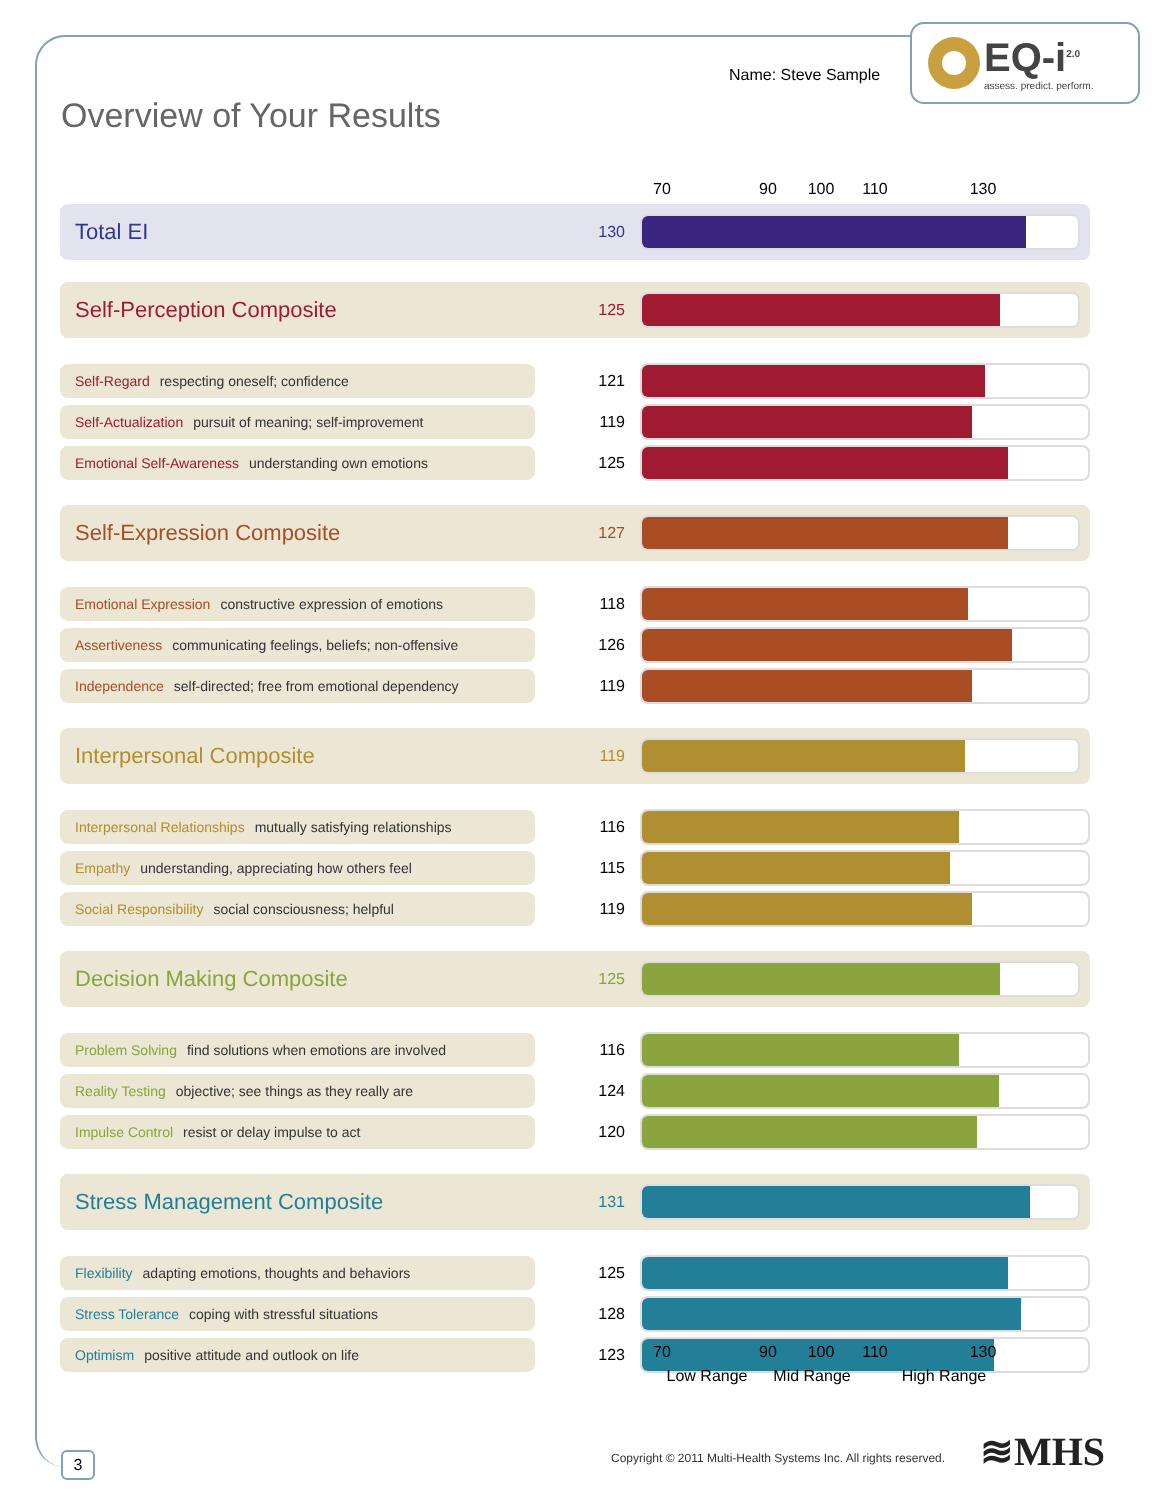Name: Steve Sample
EQ-i<sup>2.0</sup>
assess. predict. perform.
Overview of Your Results
70 90 100 110 130
| Total EI | 130 | |
| Self-Perception Composite | 125 | |
| Self-Regard respecting oneself; confidence | 121 | |
| Self-Actualization pursuit of meaning; self-improvement | 119 | |
| Emotional Self-Awareness understanding own emotions | 125 | |
| Self-Expression Composite | 127 | |
| Emotional Expression constructive expression of emotions | 118 | |
| Assertiveness communicating feelings, beliefs; non-offensive | 126 | |
| Independence self-directed; free from emotional dependency | 119 | |
| Interpersonal Composite | 119 | |
| Interpersonal Relationships mutually satisfying relationships | 116 | |
| Empathy understanding, appreciating how others feel | 115 | |
| Social Responsibility social consciousness; helpful | 119 | |
| Decision Making Composite | 125 | |
| Problem Solving find solutions when emotions are involved | 116 | |
| Reality Testing objective; see things as they really are | 124 | |
| Impulse Control resist or delay impulse to act | 120 | |
| Stress Management Composite | 131 | |
| Flexibility adapting emotions, thoughts and behaviors | 125 | |
| Stress Tolerance coping with stressful situations | 128 | |
| Optimism positive attitude and outlook on life | 123 | |
70 90 100 110 130
Low Range Mid Range High Range
3
Copyright © 2011 Multi-Health Systems Inc. All rights reserved.
≋MHS